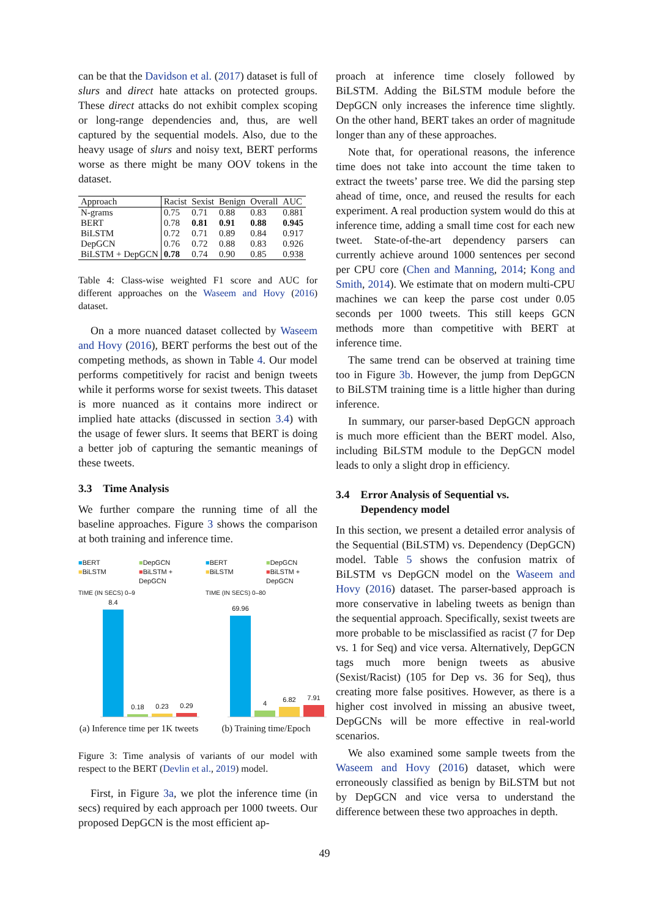can be that the Davidson et al. (2017) dataset is full of slurs and direct hate attacks on protected groups. These direct attacks do not exhibit complex scoping or long-range dependencies and, thus, are well captured by the sequential models. Also, due to the heavy usage of slurs and noisy text, BERT performs worse as there might be many OOV tokens in the dataset.
| Approach | Racist | Sexist | Benign | Overall | AUC |
| --- | --- | --- | --- | --- | --- |
| N-grams | 0.75 | 0.71 | 0.88 | 0.83 | 0.881 |
| BERT | 0.78 | 0.81 | 0.91 | 0.88 | 0.945 |
| BiLSTM | 0.72 | 0.71 | 0.89 | 0.84 | 0.917 |
| DepGCN | 0.76 | 0.72 | 0.88 | 0.83 | 0.926 |
| BiLSTM + DepGCN | 0.78 | 0.74 | 0.90 | 0.85 | 0.938 |
Table 4: Class-wise weighted F1 score and AUC for different approaches on the Waseem and Hovy (2016) dataset.
On a more nuanced dataset collected by Waseem and Hovy (2016), BERT performs the best out of the competing methods, as shown in Table 4. Our model performs competitively for racist and benign tweets while it performs worse for sexist tweets. This dataset is more nuanced as it contains more indirect or implied hate attacks (discussed in section 3.4) with the usage of fewer slurs. It seems that BERT is doing a better job of capturing the semantic meanings of these tweets.
3.3 Time Analysis
We further compare the running time of all the baseline approaches. Figure 3 shows the comparison at both training and inference time.
■BERT ■DepGCN ■BiLSTM ■BiLSTM + DepGCN
TIME (IN SECS) 0–9
8.4
0.18
0.23
0.29
(a) Inference time per 1K tweets
■BERT ■DepGCN ■BiLSTM ■BiLSTM + DepGCN
TIME (IN SECS) 0–80
69.96
4
6.82
7.91
(b) Training time/Epoch
Figure 3: Time analysis of variants of our model with respect to the BERT (Devlin et al., 2019) model.
First, in Figure 3a, we plot the inference time (in secs) required by each approach per 1000 tweets. Our proposed DepGCN is the most efficient ap-
proach at inference time closely followed by BiLSTM. Adding the BiLSTM module before the DepGCN only increases the inference time slightly. On the other hand, BERT takes an order of magnitude longer than any of these approaches.
Note that, for operational reasons, the inference time does not take into account the time taken to extract the tweets’ parse tree. We did the parsing step ahead of time, once, and reused the results for each experiment. A real production system would do this at inference time, adding a small time cost for each new tweet. State-of-the-art dependency parsers can currently achieve around 1000 sentences per second per CPU core (Chen and Manning, 2014; Kong and Smith, 2014). We estimate that on modern multi-CPU machines we can keep the parse cost under 0.05 seconds per 1000 tweets. This still keeps GCN methods more than competitive with BERT at inference time.
The same trend can be observed at training time too in Figure 3b. However, the jump from DepGCN to BiLSTM training time is a little higher than during inference.
In summary, our parser-based DepGCN approach is much more efficient than the BERT model. Also, including BiLSTM module to the DepGCN model leads to only a slight drop in efficiency.
3.4 Error Analysis of Sequential vs.
Dependency model
In this section, we present a detailed error analysis of the Sequential (BiLSTM) vs. Dependency (DepGCN) model. Table 5 shows the confusion matrix of BiLSTM vs DepGCN model on the Waseem and Hovy (2016) dataset. The parser-based approach is more conservative in labeling tweets as benign than the sequential approach. Specifically, sexist tweets are more probable to be misclassified as racist (7 for Dep vs. 1 for Seq) and vice versa. Alternatively, DepGCN tags much more benign tweets as abusive (Sexist/Racist) (105 for Dep vs. 36 for Seq), thus creating more false positives. However, as there is a higher cost involved in missing an abusive tweet, DepGCNs will be more effective in real-world scenarios.
We also examined some sample tweets from the Waseem and Hovy (2016) dataset, which were erroneously classified as benign by BiLSTM but not by DepGCN and vice versa to understand the difference between these two approaches in depth.
49